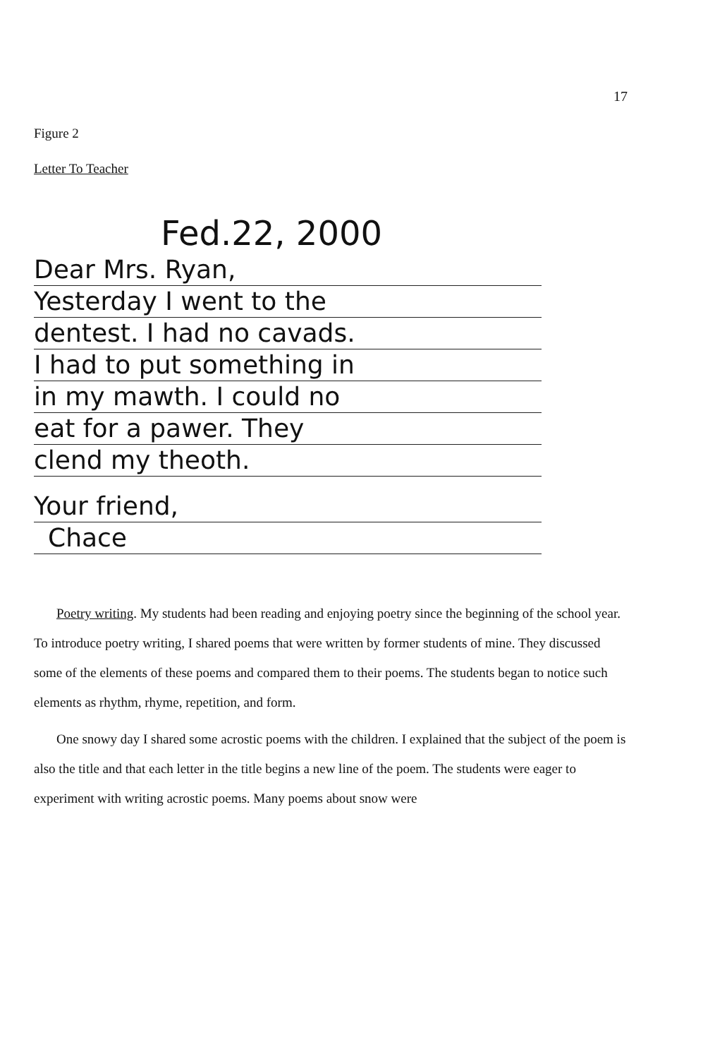17
Figure 2
Letter To Teacher
Fed.22, 2000
Dear Mrs. Ryan,
Yesterday I went to the
dentest. I had no cavads.
I had to put something in
in my mawth. I could no
eat for a pawer. They
clend my theoth.
Your friend,
Chace
Poetry writing. My students had been reading and enjoying poetry since the beginning of the school year. To introduce poetry writing, I shared poems that were written by former students of mine. They discussed some of the elements of these poems and compared them to their poems. The students began to notice such elements as rhythm, rhyme, repetition, and form.
One snowy day I shared some acrostic poems with the children. I explained that the subject of the poem is also the title and that each letter in the title begins a new line of the poem. The students were eager to experiment with writing acrostic poems. Many poems about snow were